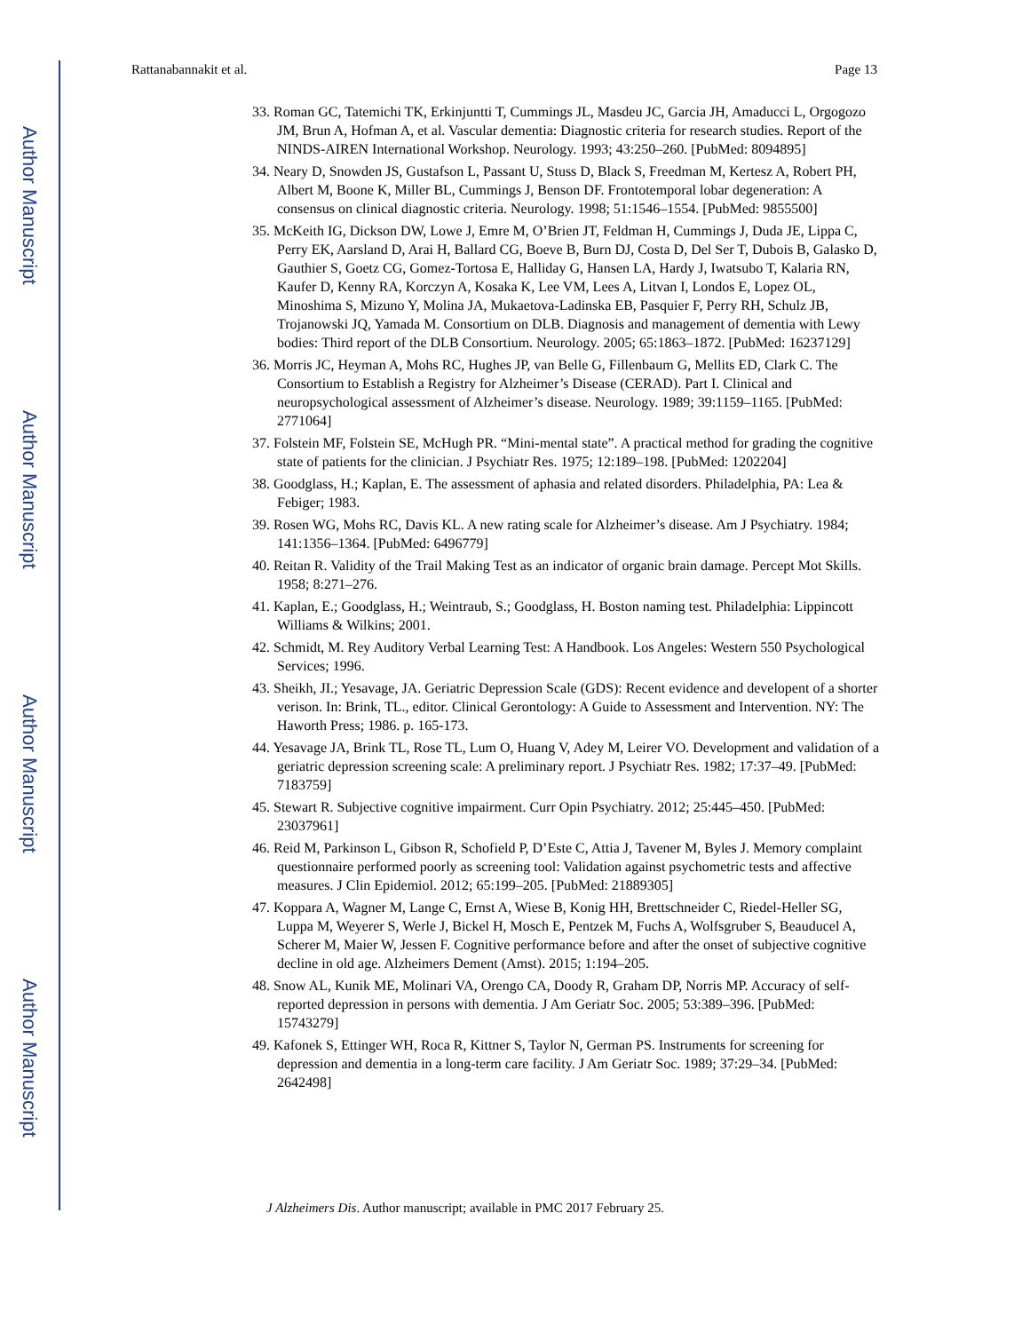Author Manuscript
Author Manuscript
Author Manuscript
Author Manuscript
Rattanabannakit et al. Page 13
33. Roman GC, Tatemichi TK, Erkinjuntti T, Cummings JL, Masdeu JC, Garcia JH, Amaducci L, Orgogozo JM, Brun A, Hofman A, et al. Vascular dementia: Diagnostic criteria for research studies. Report of the NINDS-AIREN International Workshop. Neurology. 1993; 43:250–260. [PubMed: 8094895]
34. Neary D, Snowden JS, Gustafson L, Passant U, Stuss D, Black S, Freedman M, Kertesz A, Robert PH, Albert M, Boone K, Miller BL, Cummings J, Benson DF. Frontotemporal lobar degeneration: A consensus on clinical diagnostic criteria. Neurology. 1998; 51:1546–1554. [PubMed: 9855500]
35. McKeith IG, Dickson DW, Lowe J, Emre M, O’Brien JT, Feldman H, Cummings J, Duda JE, Lippa C, Perry EK, Aarsland D, Arai H, Ballard CG, Boeve B, Burn DJ, Costa D, Del Ser T, Dubois B, Galasko D, Gauthier S, Goetz CG, Gomez-Tortosa E, Halliday G, Hansen LA, Hardy J, Iwatsubo T, Kalaria RN, Kaufer D, Kenny RA, Korczyn A, Kosaka K, Lee VM, Lees A, Litvan I, Londos E, Lopez OL, Minoshima S, Mizuno Y, Molina JA, Mukaetova-Ladinska EB, Pasquier F, Perry RH, Schulz JB, Trojanowski JQ, Yamada M. Consortium on DLB. Diagnosis and management of dementia with Lewy bodies: Third report of the DLB Consortium. Neurology. 2005; 65:1863–1872. [PubMed: 16237129]
36. Morris JC, Heyman A, Mohs RC, Hughes JP, van Belle G, Fillenbaum G, Mellits ED, Clark C. The Consortium to Establish a Registry for Alzheimer’s Disease (CERAD). Part I. Clinical and neuropsychological assessment of Alzheimer’s disease. Neurology. 1989; 39:1159–1165. [PubMed: 2771064]
37. Folstein MF, Folstein SE, McHugh PR. “Mini-mental state”. A practical method for grading the cognitive state of patients for the clinician. J Psychiatr Res. 1975; 12:189–198. [PubMed: 1202204]
38. Goodglass, H.; Kaplan, E. The assessment of aphasia and related disorders. Philadelphia, PA: Lea & Febiger; 1983.
39. Rosen WG, Mohs RC, Davis KL. A new rating scale for Alzheimer’s disease. Am J Psychiatry. 1984; 141:1356–1364. [PubMed: 6496779]
40. Reitan R. Validity of the Trail Making Test as an indicator of organic brain damage. Percept Mot Skills. 1958; 8:271–276.
41. Kaplan, E.; Goodglass, H.; Weintraub, S.; Goodglass, H. Boston naming test. Philadelphia: Lippincott Williams & Wilkins; 2001.
42. Schmidt, M. Rey Auditory Verbal Learning Test: A Handbook. Los Angeles: Western 550 Psychological Services; 1996.
43. Sheikh, JI.; Yesavage, JA. Geriatric Depression Scale (GDS): Recent evidence and developent of a shorter verison. In: Brink, TL., editor. Clinical Gerontology: A Guide to Assessment and Intervention. NY: The Haworth Press; 1986. p. 165-173.
44. Yesavage JA, Brink TL, Rose TL, Lum O, Huang V, Adey M, Leirer VO. Development and validation of a geriatric depression screening scale: A preliminary report. J Psychiatr Res. 1982; 17:37–49. [PubMed: 7183759]
45. Stewart R. Subjective cognitive impairment. Curr Opin Psychiatry. 2012; 25:445–450. [PubMed: 23037961]
46. Reid M, Parkinson L, Gibson R, Schofield P, D’Este C, Attia J, Tavener M, Byles J. Memory complaint questionnaire performed poorly as screening tool: Validation against psychometric tests and affective measures. J Clin Epidemiol. 2012; 65:199–205. [PubMed: 21889305]
47. Koppara A, Wagner M, Lange C, Ernst A, Wiese B, Konig HH, Brettschneider C, Riedel-Heller SG, Luppa M, Weyerer S, Werle J, Bickel H, Mosch E, Pentzek M, Fuchs A, Wolfsgruber S, Beauducel A, Scherer M, Maier W, Jessen F. Cognitive performance before and after the onset of subjective cognitive decline in old age. Alzheimers Dement (Amst). 2015; 1:194–205.
48. Snow AL, Kunik ME, Molinari VA, Orengo CA, Doody R, Graham DP, Norris MP. Accuracy of self-reported depression in persons with dementia. J Am Geriatr Soc. 2005; 53:389–396. [PubMed: 15743279]
49. Kafonek S, Ettinger WH, Roca R, Kittner S, Taylor N, German PS. Instruments for screening for depression and dementia in a long-term care facility. J Am Geriatr Soc. 1989; 37:29–34. [PubMed: 2642498]
J Alzheimers Dis. Author manuscript; available in PMC 2017 February 25.